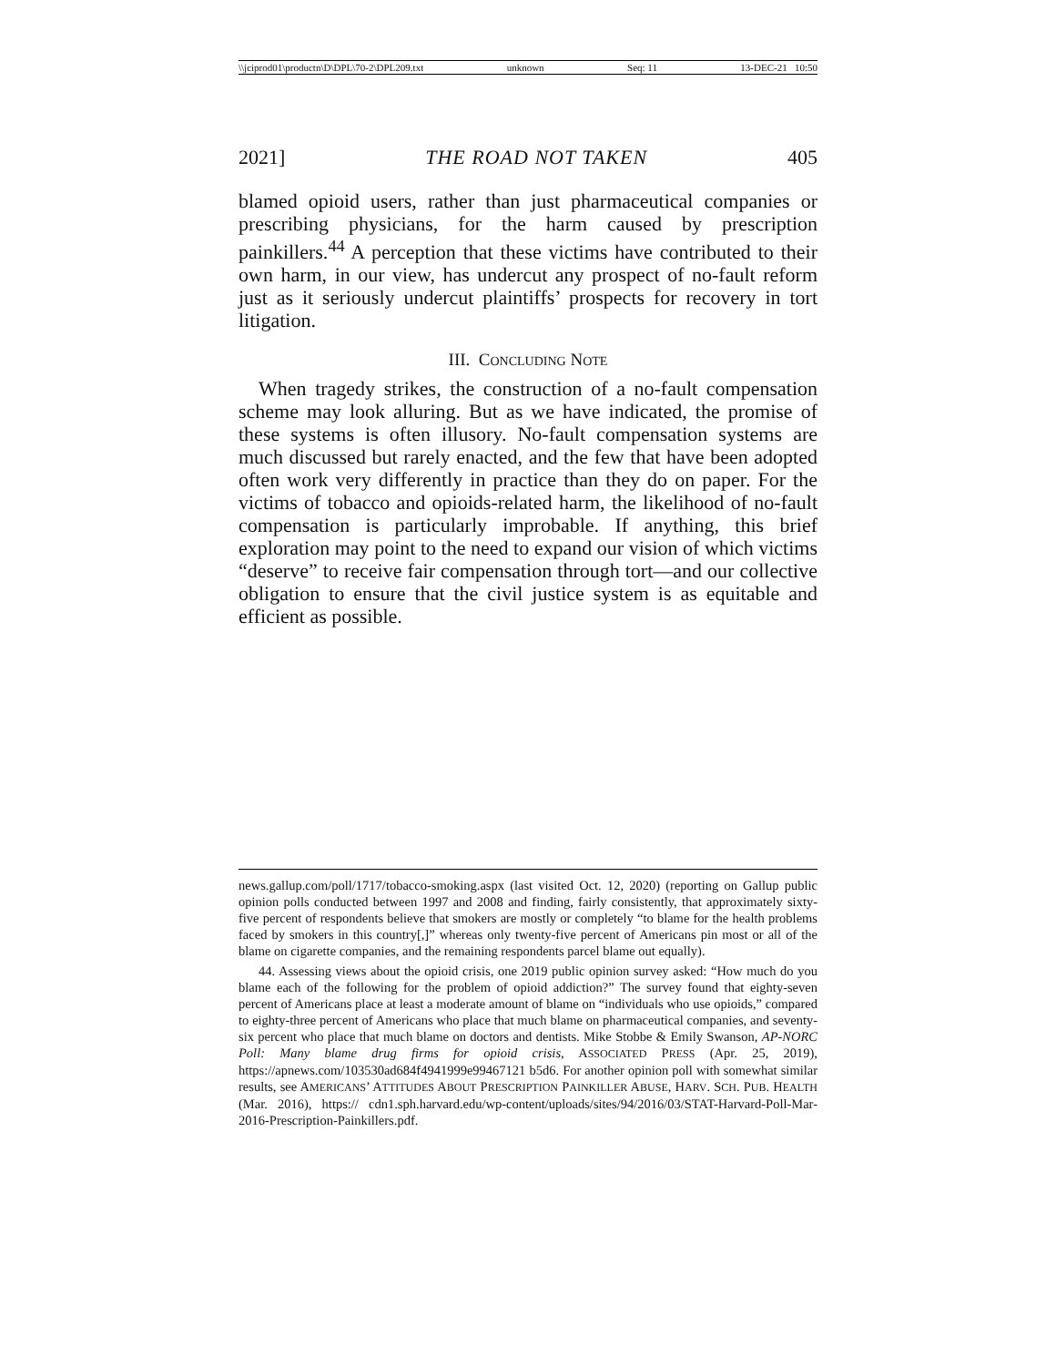\\jciprod01\productn\D\DPL\70-2\DPL209.txt unknown Seq: 11 13-DEC-21 10:50
2021] THE ROAD NOT TAKEN 405
blamed opioid users, rather than just pharmaceutical companies or prescribing physicians, for the harm caused by prescription painkillers.<sup>44</sup> A perception that these victims have contributed to their own harm, in our view, has undercut any prospect of no-fault reform just as it seriously undercut plaintiffs’ prospects for recovery in tort litigation.
III. CONCLUDING NOTE
When tragedy strikes, the construction of a no-fault compensation scheme may look alluring. But as we have indicated, the promise of these systems is often illusory. No-fault compensation systems are much discussed but rarely enacted, and the few that have been adopted often work very differently in practice than they do on paper. For the victims of tobacco and opioids-related harm, the likelihood of no-fault compensation is particularly improbable. If anything, this brief exploration may point to the need to expand our vision of which victims “deserve” to receive fair compensation through tort—and our collective obligation to ensure that the civil justice system is as equitable and efficient as possible.
news.gallup.com/poll/1717/tobacco-smoking.aspx (last visited Oct. 12, 2020) (reporting on Gallup public opinion polls conducted between 1997 and 2008 and finding, fairly consistently, that approximately sixty-five percent of respondents believe that smokers are mostly or completely “to blame for the health problems faced by smokers in this country[,]” whereas only twenty-five percent of Americans pin most or all of the blame on cigarette companies, and the remaining respondents parcel blame out equally).
44. Assessing views about the opioid crisis, one 2019 public opinion survey asked: “How much do you blame each of the following for the problem of opioid addiction?” The survey found that eighty-seven percent of Americans place at least a moderate amount of blame on “individuals who use opioids,” compared to eighty-three percent of Americans who place that much blame on pharmaceutical companies, and seventy-six percent who place that much blame on doctors and dentists. Mike Stobbe & Emily Swanson, AP-NORC Poll: Many blame drug firms for opioid crisis, ASSOCIATED PRESS (Apr. 25, 2019), https://apnews.com/103530ad684f4941999e99467121 b5d6. For another opinion poll with somewhat similar results, see AMERICANS’ ATTITUDES ABOUT PRESCRIPTION PAINKILLER ABUSE, HARV. SCH. PUB. HEALTH (Mar. 2016), https:// cdn1.sph.harvard.edu/wp-content/uploads/sites/94/2016/03/STAT-Harvard-Poll-Mar-2016-Prescription-Painkillers.pdf.